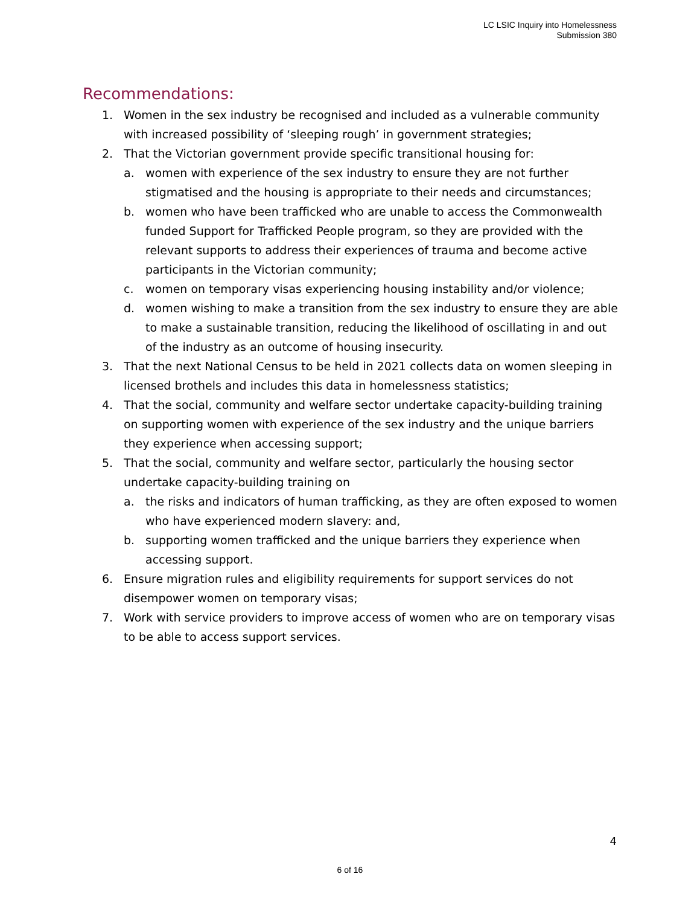LC LSIC Inquiry into Homelessness
Submission 380
Recommendations:
1. Women in the sex industry be recognised and included as a vulnerable community with increased possibility of ‘sleeping rough’ in government strategies;
2. That the Victorian government provide specific transitional housing for:
a. women with experience of the sex industry to ensure they are not further stigmatised and the housing is appropriate to their needs and circumstances;
b. women who have been trafficked who are unable to access the Commonwealth funded Support for Trafficked People program, so they are provided with the relevant supports to address their experiences of trauma and become active participants in the Victorian community;
c. women on temporary visas experiencing housing instability and/or violence;
d. women wishing to make a transition from the sex industry to ensure they are able to make a sustainable transition, reducing the likelihood of oscillating in and out of the industry as an outcome of housing insecurity.
3. That the next National Census to be held in 2021 collects data on women sleeping in licensed brothels and includes this data in homelessness statistics;
4. That the social, community and welfare sector undertake capacity-building training on supporting women with experience of the sex industry and the unique barriers they experience when accessing support;
5. That the social, community and welfare sector, particularly the housing sector undertake capacity-building training on
a. the risks and indicators of human trafficking, as they are often exposed to women who have experienced modern slavery: and,
b. supporting women trafficked and the unique barriers they experience when accessing support.
6. Ensure migration rules and eligibility requirements for support services do not disempower women on temporary visas;
7. Work with service providers to improve access of women who are on temporary visas to be able to access support services.
4
6 of 16